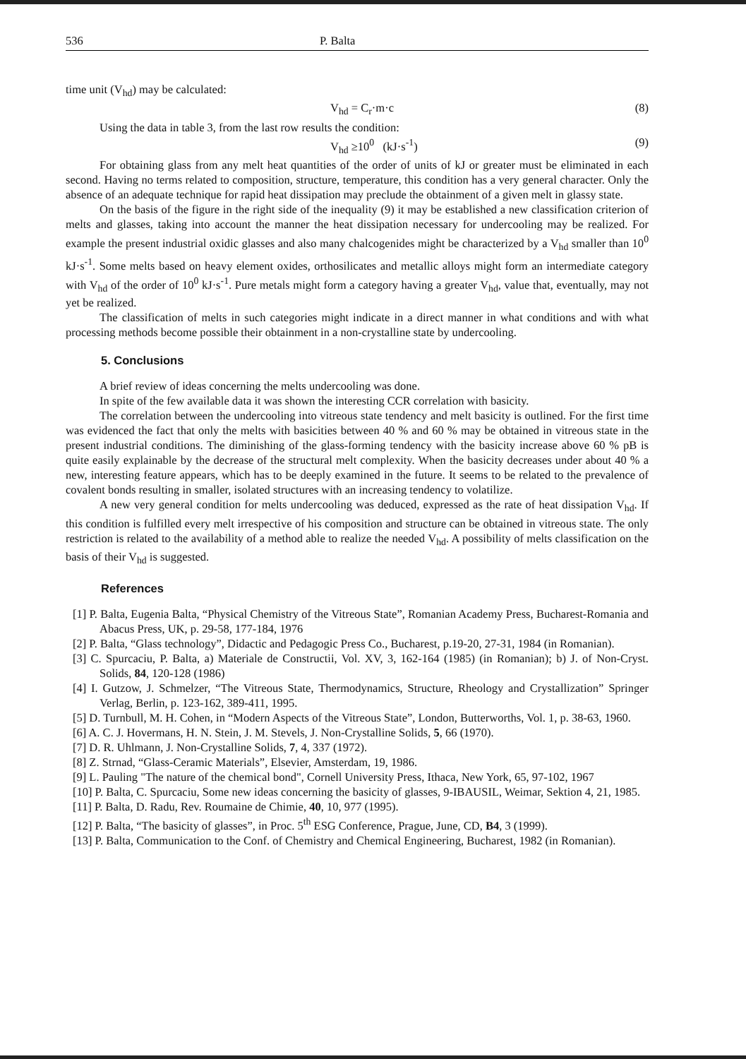536 P. Balta
time unit (V<sub>hd</sub>) may be calculated:
V<sub>hd</sub> = C<sub>r</sub>·m·c (8)
Using the data in table 3, from the last row results the condition:
V<sub>hd</sub> ≥10<sup>0</sup> (kJ·s<sup>-1</sup>) (9)
For obtaining glass from any melt heat quantities of the order of units of kJ or greater must be eliminated in each second. Having no terms related to composition, structure, temperature, this condition has a very general character. Only the absence of an adequate technique for rapid heat dissipation may preclude the obtainment of a given melt in glassy state.
On the basis of the figure in the right side of the inequality (9) it may be established a new classification criterion of melts and glasses, taking into account the manner the heat dissipation necessary for undercooling may be realized. For example the present industrial oxidic glasses and also many chalcogenides might be characterized by a V<sub>hd</sub> smaller than 10<sup>0</sup> kJ·s<sup>-1</sup>. Some melts based on heavy element oxides, orthosilicates and metallic alloys might form an intermediate category with V<sub>hd</sub> of the order of 10<sup>0</sup> kJ·s<sup>-1</sup>. Pure metals might form a category having a greater V<sub>hd</sub>, value that, eventually, may not yet be realized.
The classification of melts in such categories might indicate in a direct manner in what conditions and with what processing methods become possible their obtainment in a non-crystalline state by undercooling.
5. Conclusions
A brief review of ideas concerning the melts undercooling was done.
In spite of the few available data it was shown the interesting CCR correlation with basicity.
The correlation between the undercooling into vitreous state tendency and melt basicity is outlined. For the first time was evidenced the fact that only the melts with basicities between 40 % and 60 % may be obtained in vitreous state in the present industrial conditions. The diminishing of the glass-forming tendency with the basicity increase above 60 % pB is quite easily explainable by the decrease of the structural melt complexity. When the basicity decreases under about 40 % a new, interesting feature appears, which has to be deeply examined in the future. It seems to be related to the prevalence of covalent bonds resulting in smaller, isolated structures with an increasing tendency to volatilize.
A new very general condition for melts undercooling was deduced, expressed as the rate of heat dissipation V<sub>hd</sub>. If this condition is fulfilled every melt irrespective of his composition and structure can be obtained in vitreous state. The only restriction is related to the availability of a method able to realize the needed V<sub>hd</sub>. A possibility of melts classification on the basis of their V<sub>hd</sub> is suggested.
References
[1] P. Balta, Eugenia Balta, “Physical Chemistry of the Vitreous State”, Romanian Academy Press, Bucharest-Romania and Abacus Press, UK, p. 29-58, 177-184, 1976
[2] P. Balta, “Glass technology”, Didactic and Pedagogic Press Co., Bucharest, p.19-20, 27-31, 1984 (in Romanian).
[3] C. Spurcaciu, P. Balta, a) Materiale de Constructii, Vol. XV, 3, 162-164 (1985) (in Romanian); b) J. of Non-Cryst. Solids, 84, 120-128 (1986)
[4] I. Gutzow, J. Schmelzer, “The Vitreous State, Thermodynamics, Structure, Rheology and Crystallization” Springer Verlag, Berlin, p. 123-162, 389-411, 1995.
[5] D. Turnbull, M. H. Cohen, in “Modern Aspects of the Vitreous State”, London, Butterworths, Vol. 1, p. 38-63, 1960.
[6] A. C. J. Hovermans, H. N. Stein, J. M. Stevels, J. Non-Crystalline Solids, 5, 66 (1970).
[7] D. R. Uhlmann, J. Non-Crystalline Solids, 7, 4, 337 (1972).
[8] Z. Strnad, “Glass-Ceramic Materials”, Elsevier, Amsterdam, 19, 1986.
[9] L. Pauling "The nature of the chemical bond", Cornell University Press, Ithaca, New York, 65, 97-102, 1967
[10] P. Balta, C. Spurcaciu, Some new ideas concerning the basicity of glasses, 9-IBAUSIL, Weimar, Sektion 4, 21, 1985.
[11] P. Balta, D. Radu, Rev. Roumaine de Chimie, 40, 10, 977 (1995).
[12] P. Balta, “The basicity of glasses”, in Proc. 5<sup>th</sup> ESG Conference, Prague, June, CD, B4, 3 (1999).
[13] P. Balta, Communication to the Conf. of Chemistry and Chemical Engineering, Bucharest, 1982 (in Romanian).